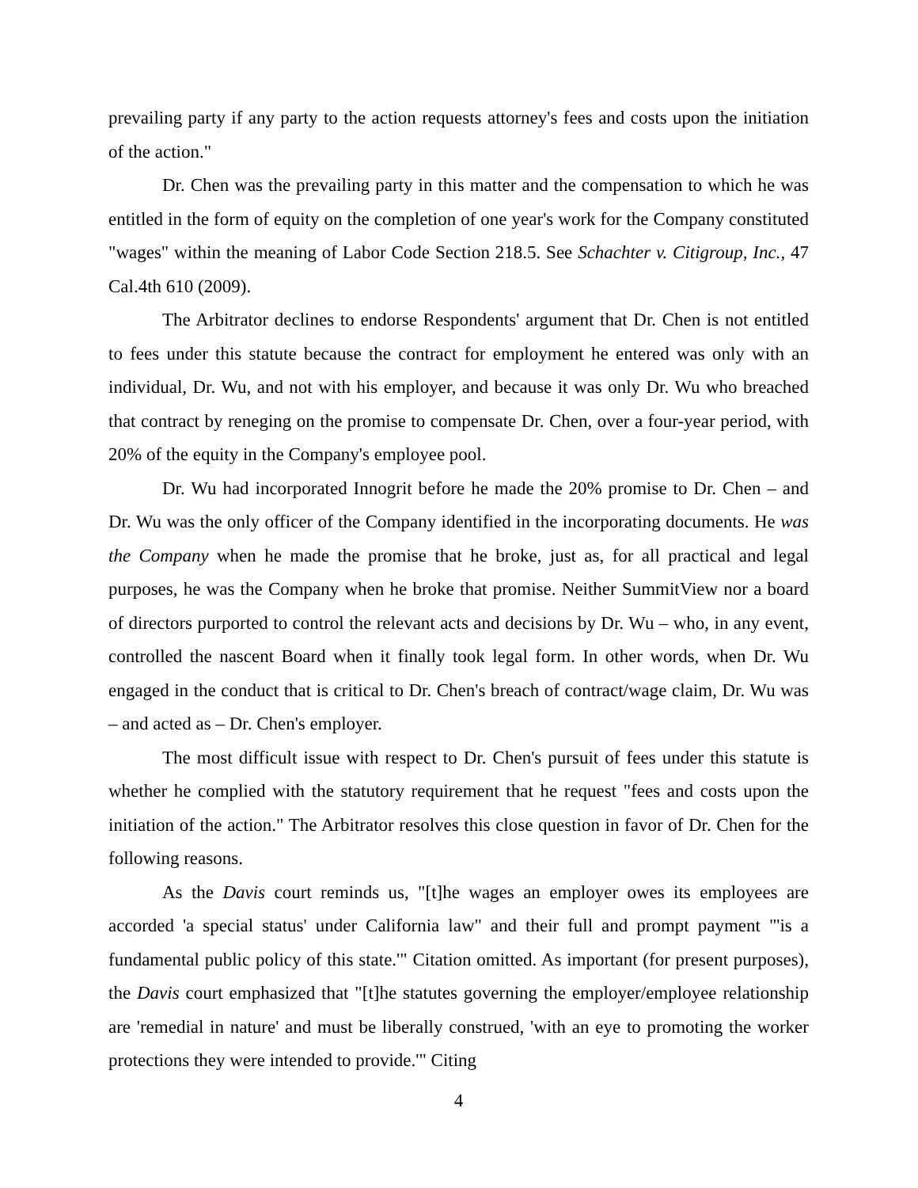prevailing party if any party to the action requests attorney's fees and costs upon the initiation of the action."
Dr. Chen was the prevailing party in this matter and the compensation to which he was entitled in the form of equity on the completion of one year's work for the Company constituted "wages" within the meaning of Labor Code Section 218.5. See Schachter v. Citigroup, Inc., 47 Cal.4th 610 (2009).
The Arbitrator declines to endorse Respondents' argument that Dr. Chen is not entitled to fees under this statute because the contract for employment he entered was only with an individual, Dr. Wu, and not with his employer, and because it was only Dr. Wu who breached that contract by reneging on the promise to compensate Dr. Chen, over a four-year period, with 20% of the equity in the Company's employee pool.
Dr. Wu had incorporated Innogrit before he made the 20% promise to Dr. Chen – and Dr. Wu was the only officer of the Company identified in the incorporating documents. He was the Company when he made the promise that he broke, just as, for all practical and legal purposes, he was the Company when he broke that promise. Neither SummitView nor a board of directors purported to control the relevant acts and decisions by Dr. Wu – who, in any event, controlled the nascent Board when it finally took legal form. In other words, when Dr. Wu engaged in the conduct that is critical to Dr. Chen's breach of contract/wage claim, Dr. Wu was – and acted as – Dr. Chen's employer.
The most difficult issue with respect to Dr. Chen's pursuit of fees under this statute is whether he complied with the statutory requirement that he request "fees and costs upon the initiation of the action." The Arbitrator resolves this close question in favor of Dr. Chen for the following reasons.
As the Davis court reminds us, "[t]he wages an employer owes its employees are accorded 'a special status' under California law" and their full and prompt payment "'is a fundamental public policy of this state.'" Citation omitted. As important (for present purposes), the Davis court emphasized that "[t]he statutes governing the employer/employee relationship are 'remedial in nature' and must be liberally construed, 'with an eye to promoting the worker protections they were intended to provide.'" Citing
4